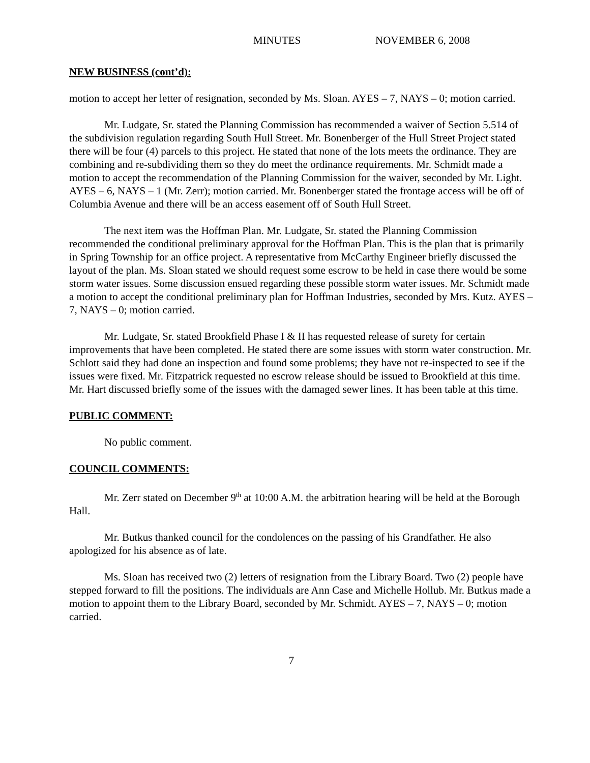MINUTES NOVEMBER 6, 2008
NEW BUSINESS (cont’d):
motion to accept her letter of resignation, seconded by Ms. Sloan. AYES – 7, NAYS – 0; motion carried.
Mr. Ludgate, Sr. stated the Planning Commission has recommended a waiver of Section 5.514 of the subdivision regulation regarding South Hull Street. Mr. Bonenberger of the Hull Street Project stated there will be four (4) parcels to this project. He stated that none of the lots meets the ordinance. They are combining and re-subdividing them so they do meet the ordinance requirements. Mr. Schmidt made a motion to accept the recommendation of the Planning Commission for the waiver, seconded by Mr. Light. AYES – 6, NAYS – 1 (Mr. Zerr); motion carried. Mr. Bonenberger stated the frontage access will be off of Columbia Avenue and there will be an access easement off of South Hull Street.
The next item was the Hoffman Plan. Mr. Ludgate, Sr. stated the Planning Commission recommended the conditional preliminary approval for the Hoffman Plan. This is the plan that is primarily in Spring Township for an office project. A representative from McCarthy Engineer briefly discussed the layout of the plan. Ms. Sloan stated we should request some escrow to be held in case there would be some storm water issues. Some discussion ensued regarding these possible storm water issues. Mr. Schmidt made a motion to accept the conditional preliminary plan for Hoffman Industries, seconded by Mrs. Kutz. AYES – 7, NAYS – 0; motion carried.
Mr. Ludgate, Sr. stated Brookfield Phase I & II has requested release of surety for certain improvements that have been completed. He stated there are some issues with storm water construction. Mr. Schlott said they had done an inspection and found some problems; they have not re-inspected to see if the issues were fixed. Mr. Fitzpatrick requested no escrow release should be issued to Brookfield at this time. Mr. Hart discussed briefly some of the issues with the damaged sewer lines. It has been table at this time.
PUBLIC COMMENT:
No public comment.
COUNCIL COMMENTS:
Mr. Zerr stated on December 9<sup>th</sup> at 10:00 A.M. the arbitration hearing will be held at the Borough Hall.
Mr. Butkus thanked council for the condolences on the passing of his Grandfather. He also apologized for his absence as of late.
Ms. Sloan has received two (2) letters of resignation from the Library Board. Two (2) people have stepped forward to fill the positions. The individuals are Ann Case and Michelle Hollub. Mr. Butkus made a motion to appoint them to the Library Board, seconded by Mr. Schmidt. AYES – 7, NAYS – 0; motion carried.
7